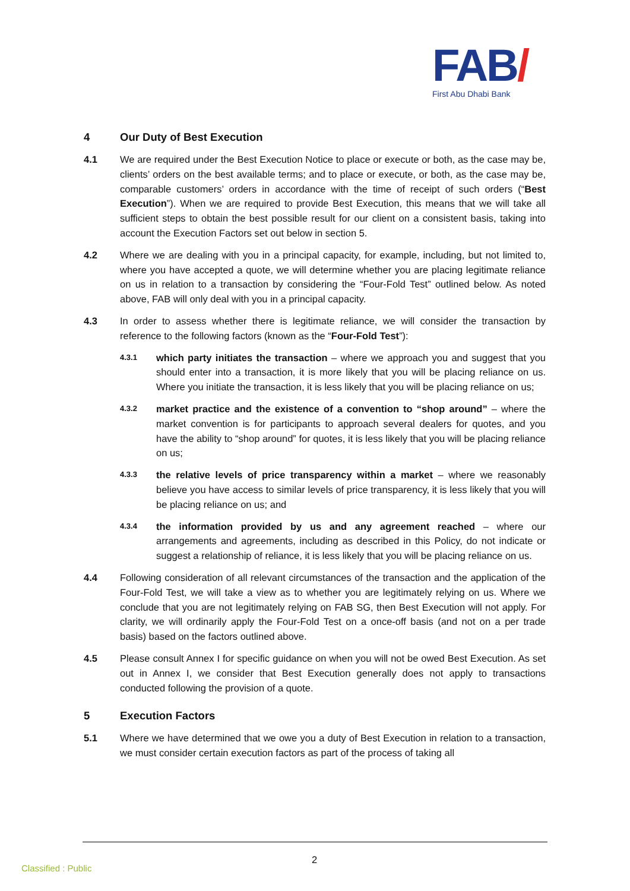FAB/
First Abu Dhabi Bank
4 Our Duty of Best Execution
4.1 We are required under the Best Execution Notice to place or execute or both, as the case may be, clients’ orders on the best available terms; and to place or execute, or both, as the case may be, comparable customers’ orders in accordance with the time of receipt of such orders (“Best Execution”). When we are required to provide Best Execution, this means that we will take all sufficient steps to obtain the best possible result for our client on a consistent basis, taking into account the Execution Factors set out below in section 5.
4.2 Where we are dealing with you in a principal capacity, for example, including, but not limited to, where you have accepted a quote, we will determine whether you are placing legitimate reliance on us in relation to a transaction by considering the “Four-Fold Test” outlined below. As noted above, FAB will only deal with you in a principal capacity.
4.3 In order to assess whether there is legitimate reliance, we will consider the transaction by reference to the following factors (known as the “Four-Fold Test”):
4.3.1
which party initiates the transaction – where we approach you and suggest that you should enter into a transaction, it is more likely that you will be placing reliance on us. Where you initiate the transaction, it is less likely that you will be placing reliance on us;
4.3.2
market practice and the existence of a convention to “shop around” – where the market convention is for participants to approach several dealers for quotes, and you have the ability to “shop around” for quotes, it is less likely that you will be placing reliance on us;
4.3.3
the relative levels of price transparency within a market – where we reasonably believe you have access to similar levels of price transparency, it is less likely that you will be placing reliance on us; and
4.3.4
the information provided by us and any agreement reached – where our arrangements and agreements, including as described in this Policy, do not indicate or suggest a relationship of reliance, it is less likely that you will be placing reliance on us.
4.4 Following consideration of all relevant circumstances of the transaction and the application of the Four-Fold Test, we will take a view as to whether you are legitimately relying on us. Where we conclude that you are not legitimately relying on FAB SG, then Best Execution will not apply. For clarity, we will ordinarily apply the Four-Fold Test on a once-off basis (and not on a per trade basis) based on the factors outlined above.
4.5 Please consult Annex I for specific guidance on when you will not be owed Best Execution. As set out in Annex I, we consider that Best Execution generally does not apply to transactions conducted following the provision of a quote.
5 Execution Factors
5.1 Where we have determined that we owe you a duty of Best Execution in relation to a transaction, we must consider certain execution factors as part of the process of taking all
2
Classified : Public